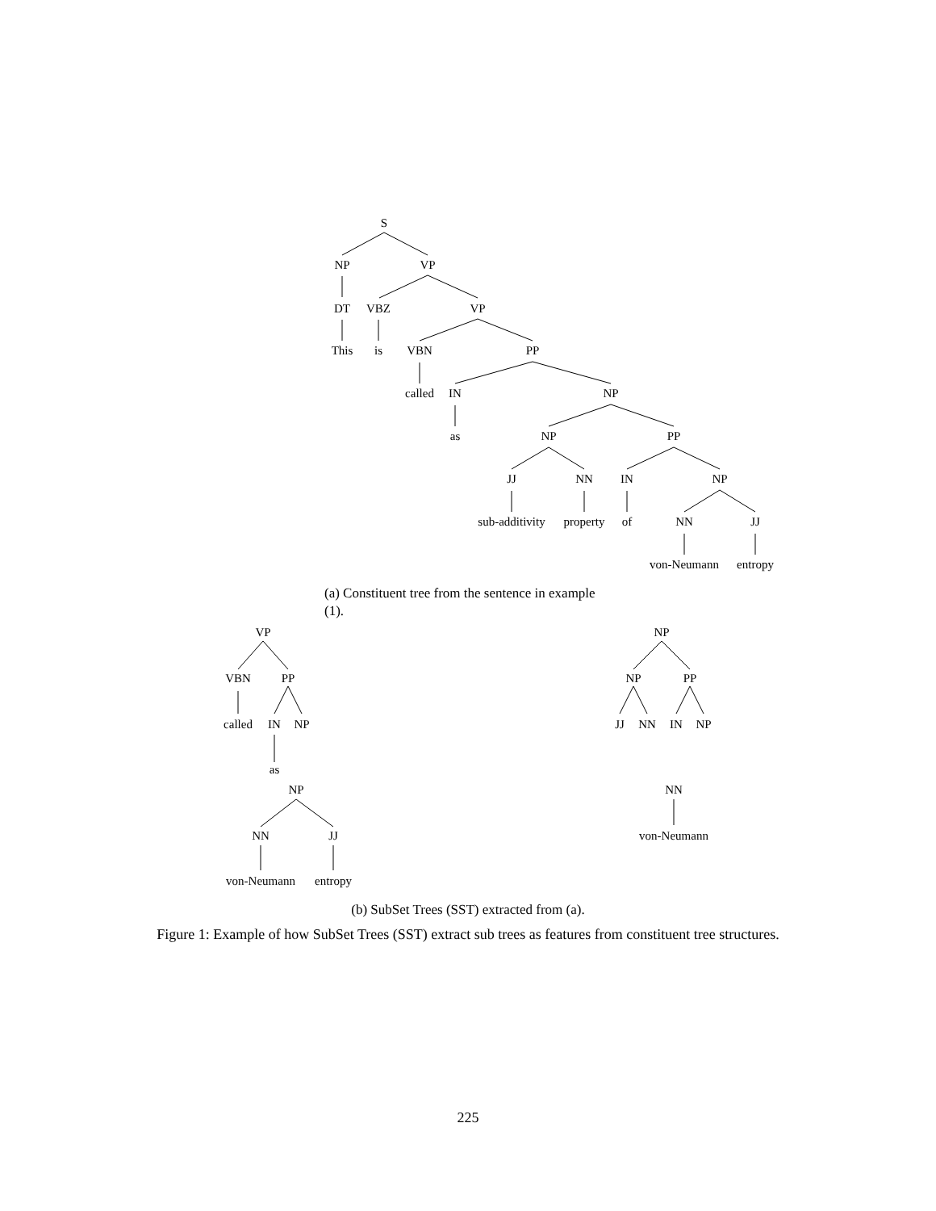S
NP
VP
DT
VBZ
VP
This
is
VBN
PP
called
IN
NP
as
NP
PP
JJ
NN
IN
NP
sub-additivity
property
of
NN
JJ
von-Neumann
entropy
VP
VBN
PP
called
IN
NP
as
NP
NN
JJ
von-Neumann
entropy
NP
NP
PP
JJ
NN
IN
NP
NN
von-Neumann
(a) Constituent tree from the sentence in example (1).
(b) SubSet Trees (SST) extracted from (a).
Figure 1: Example of how SubSet Trees (SST) extract sub trees as features from constituent tree structures.
225